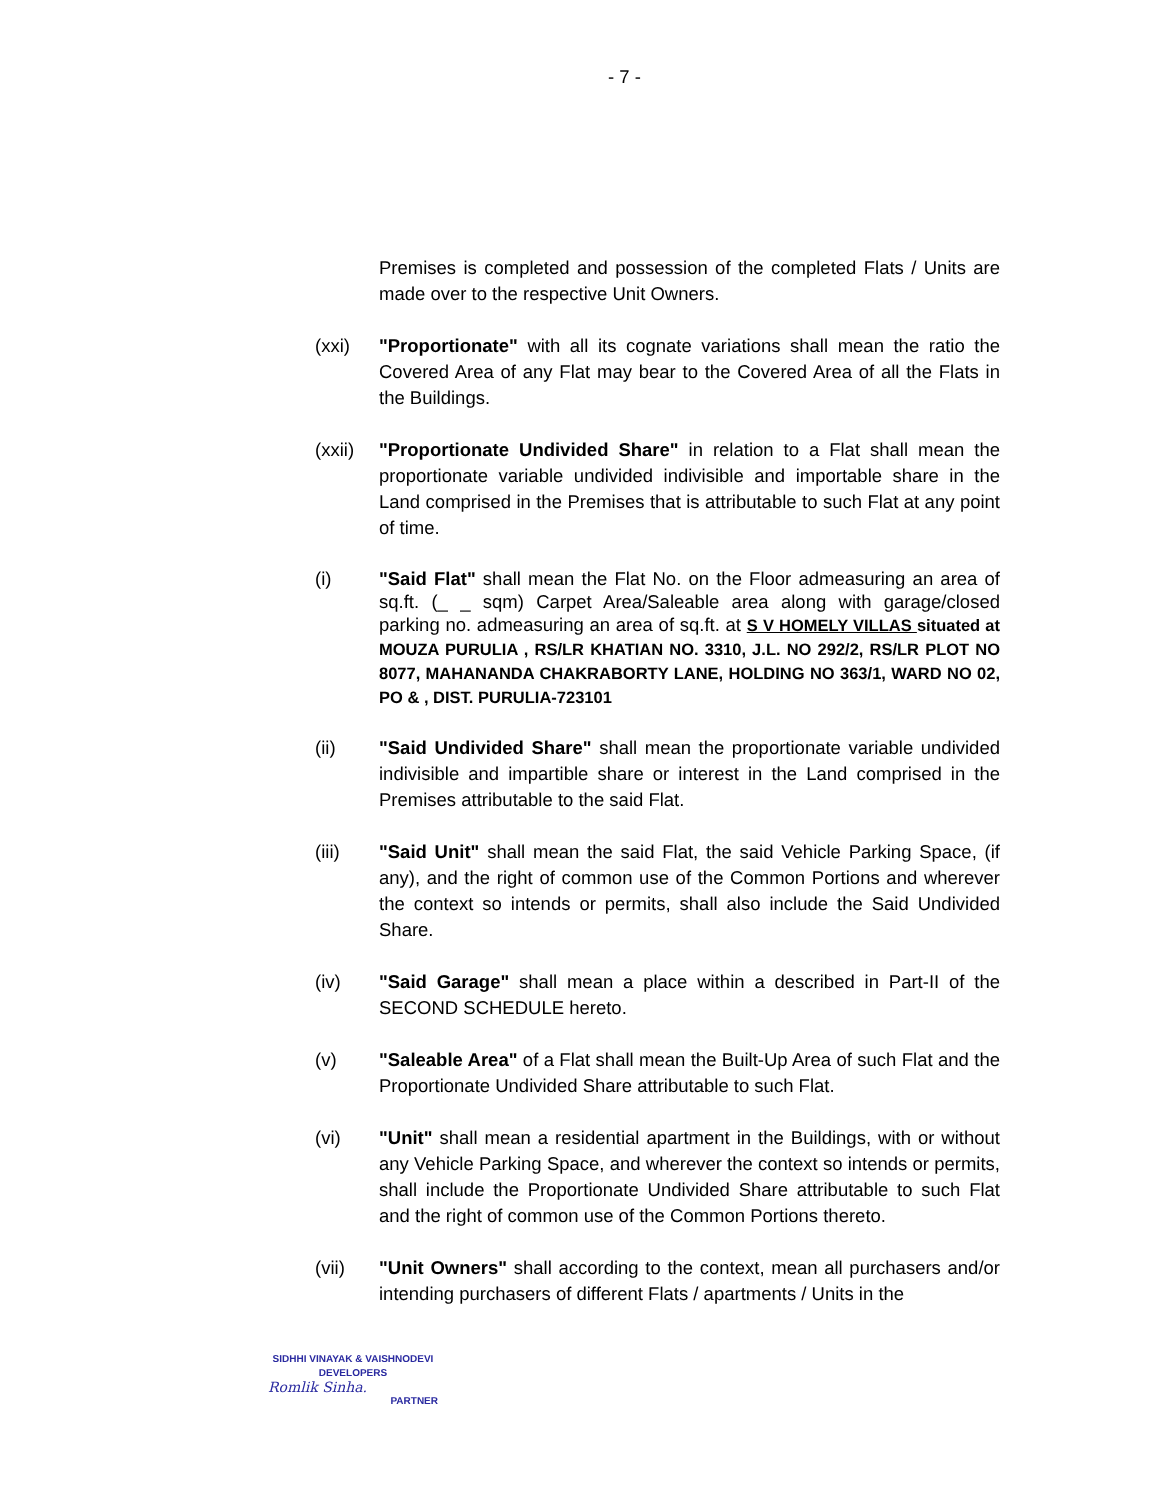- 7 -
Premises is completed and possession of the completed Flats / Units are made over to the respective Unit Owners.
(xxi) "Proportionate" with all its cognate variations shall mean the ratio the Covered Area of any Flat may bear to the Covered Area of all the Flats in the Buildings.
(xxii)
"Proportionate Undivided Share" in relation to a Flat shall mean the proportionate variable undivided indivisible and importable share in the Land comprised in the Premises that is attributable to such Flat at any point of time.
(i) "Said Flat" shall mean the Flat No. on the Floor admeasuring an area of sq.ft. (_ _ sqm) Carpet Area/Saleable area along with garage/closed parking no. admeasuring an area of sq.ft. at S V HOMELY VILLAS situated at MOUZA PURULIA , RS/LR KHATIAN NO. 3310, J.L. NO 292/2, RS/LR PLOT NO 8077, MAHANANDA CHAKRABORTY LANE, HOLDING NO 363/1, WARD NO 02, PO & , DIST. PURULIA-723101
(ii) "Said Undivided Share" shall mean the proportionate variable undivided indivisible and impartible share or interest in the Land comprised in the Premises attributable to the said Flat.
(iii) "Said Unit" shall mean the said Flat, the said Vehicle Parking Space, (if any), and the right of common use of the Common Portions and wherever the context so intends or permits, shall also include the Said Undivided Share.
(iv) "Said Garage" shall mean a place within a described in Part-II of the SECOND SCHEDULE hereto.
(v) "Saleable Area" of a Flat shall mean the Built-Up Area of such Flat and the Proportionate Undivided Share attributable to such Flat.
(vi) "Unit" shall mean a residential apartment in the Buildings, with or without any Vehicle Parking Space, and wherever the context so intends or permits, shall include the Proportionate Undivided Share attributable to such Flat and the right of common use of the Common Portions thereto.
(vii) "Unit Owners" shall according to the context, mean all purchasers and/or intending purchasers of different Flats / apartments / Units in the
SIDHHI VINAYAK & VAISHNODEVI
DEVELOPERS
Romlik Sinha.
PARTNER